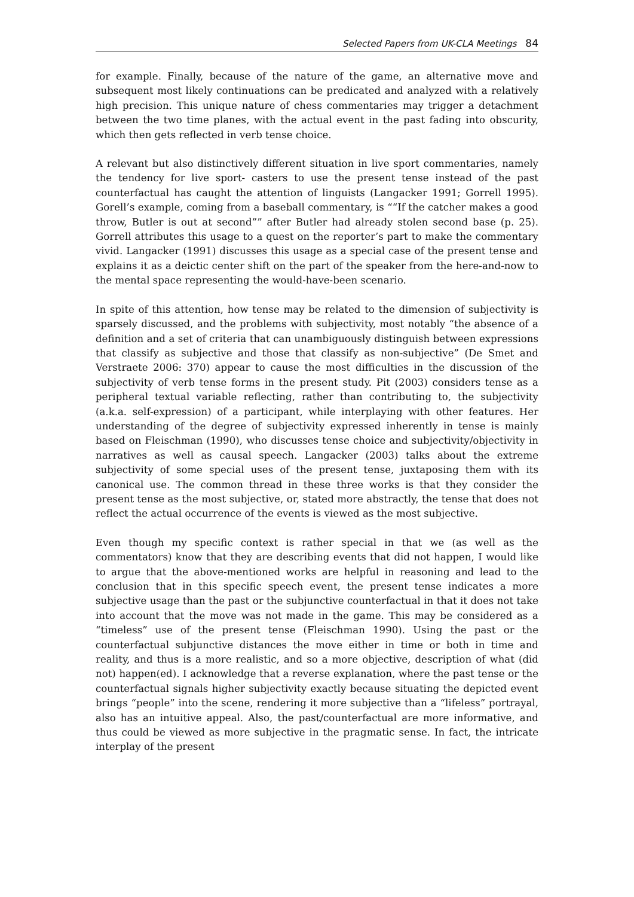Selected Papers from UK-CLA Meetings 84
for example. Finally, because of the nature of the game, an alternative move and subsequent most likely continuations can be predicated and analyzed with a relatively high precision. This unique nature of chess commentaries may trigger a detachment between the two time planes, with the actual event in the past fading into obscurity, which then gets reflected in verb tense choice.
A relevant but also distinctively different situation in live sport commentaries, namely the tendency for live sport- casters to use the present tense instead of the past counterfactual has caught the attention of linguists (Langacker 1991; Gorrell 1995). Gorell’s example, coming from a baseball commentary, is ““If the catcher makes a good throw, Butler is out at second”” after Butler had already stolen second base (p. 25). Gorrell attributes this usage to a quest on the reporter’s part to make the commentary vivid. Langacker (1991) discusses this usage as a special case of the present tense and explains it as a deictic center shift on the part of the speaker from the here-and-now to the mental space representing the would-have-been scenario.
In spite of this attention, how tense may be related to the dimension of subjectivity is sparsely discussed, and the problems with subjectivity, most notably “the absence of a definition and a set of criteria that can unambiguously distinguish between expressions that classify as subjective and those that classify as non-subjective” (De Smet and Verstraete 2006: 370) appear to cause the most difficulties in the discussion of the subjectivity of verb tense forms in the present study. Pit (2003) considers tense as a peripheral textual variable reflecting, rather than contributing to, the subjectivity (a.k.a. self-expression) of a participant, while interplaying with other features. Her understanding of the degree of subjectivity expressed inherently in tense is mainly based on Fleischman (1990), who discusses tense choice and subjectivity/objectivity in narratives as well as causal speech. Langacker (2003) talks about the extreme subjectivity of some special uses of the present tense, juxtaposing them with its canonical use. The common thread in these three works is that they consider the present tense as the most subjective, or, stated more abstractly, the tense that does not reflect the actual occurrence of the events is viewed as the most subjective.
Even though my specific context is rather special in that we (as well as the commentators) know that they are describing events that did not happen, I would like to argue that the above-mentioned works are helpful in reasoning and lead to the conclusion that in this specific speech event, the present tense indicates a more subjective usage than the past or the subjunctive counterfactual in that it does not take into account that the move was not made in the game. This may be considered as a “timeless” use of the present tense (Fleischman 1990). Using the past or the counterfactual subjunctive distances the move either in time or both in time and reality, and thus is a more realistic, and so a more objective, description of what (did not) happen(ed). I acknowledge that a reverse explanation, where the past tense or the counterfactual signals higher subjectivity exactly because situating the depicted event brings “people” into the scene, rendering it more subjective than a “lifeless” portrayal, also has an intuitive appeal. Also, the past/counterfactual are more informative, and thus could be viewed as more subjective in the pragmatic sense. In fact, the intricate interplay of the present